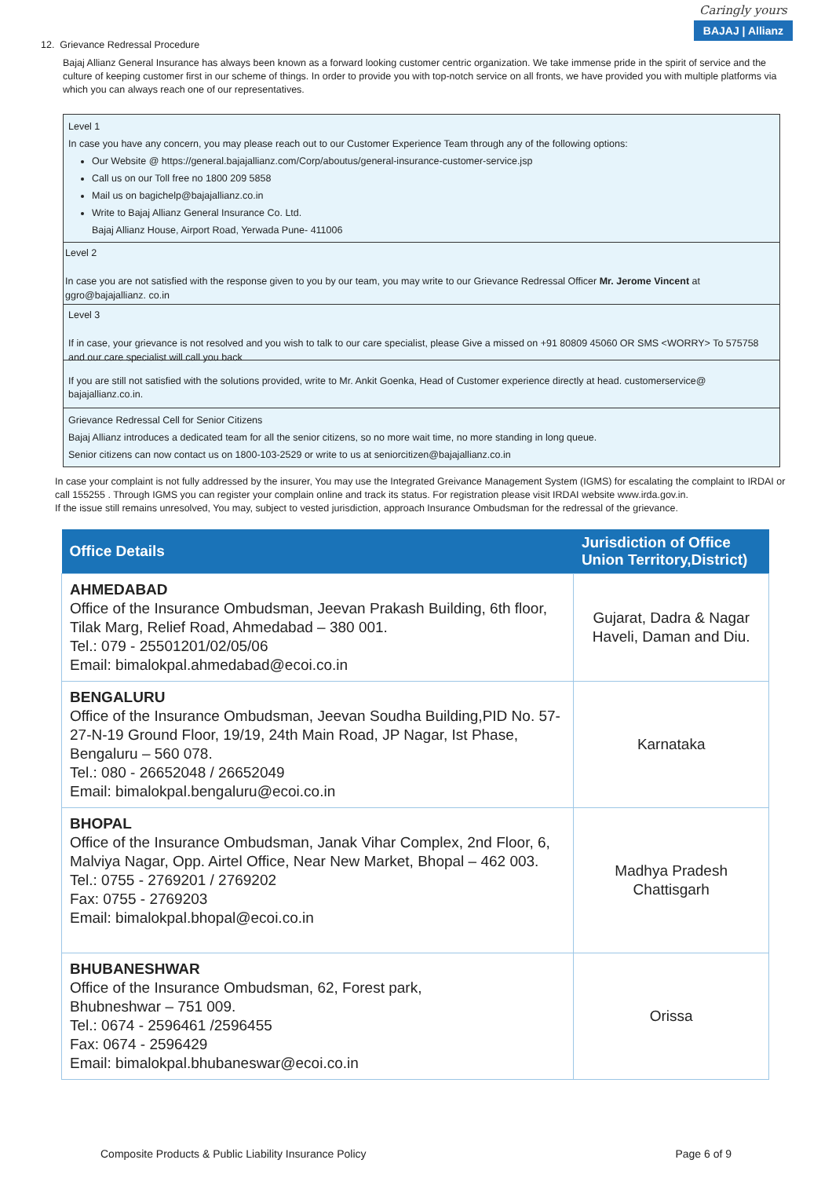Caringly yours
BAJAJ | Allianz
12. Grievance Redressal Procedure
Bajaj Allianz General Insurance has always been known as a forward looking customer centric organization. We take immense pride in the spirit of service and the culture of keeping customer first in our scheme of things. In order to provide you with top-notch service on all fronts, we have provided you with multiple platforms via which you can always reach one of our representatives.
Level 1
In case you have any concern, you may please reach out to our Customer Experience Team through any of the following options:
Our Website @ https://general.bajajallianz.com/Corp/aboutus/general-insurance-customer-service.jsp
Call us on our Toll free no 1800 209 5858
Mail us on bagichelp@bajajallianz.co.in
Write to Bajaj Allianz General Insurance Co. Ltd.
Bajaj Allianz House, Airport Road, Yerwada Pune- 411006
Level 2
In case you are not satisfied with the response given to you by our team, you may write to our Grievance Redressal Officer Mr. Jerome Vincent at ggro@bajajallianz. co.in
Level 3
If in case, your grievance is not resolved and you wish to talk to our care specialist, please Give a missed on +91 80809 45060 OR SMS <WORRY> To 575758 and our care specialist will call you back
If you are still not satisfied with the solutions provided, write to Mr. Ankit Goenka, Head of Customer experience directly at head. customerservice@ bajajallianz.co.in.
Grievance Redressal Cell for Senior Citizens
Bajaj Allianz introduces a dedicated team for all the senior citizens, so no more wait time, no more standing in long queue.
Senior citizens can now contact us on 1800-103-2529 or write to us at seniorcitizen@bajajallianz.co.in
In case your complaint is not fully addressed by the insurer, You may use the Integrated Greivance Management System (IGMS) for escalating the complaint to IRDAI or call 155255 . Through IGMS you can register your complain online and track its status. For registration please visit IRDAI website www.irda.gov.in.
If the issue still remains unresolved, You may, subject to vested jurisdiction, approach Insurance Ombudsman for the redressal of the grievance.
| Office Details | Jurisdiction of Office Union Territory,District) |
| --- | --- |
| AHMEDABAD Office of the Insurance Ombudsman, Jeevan Prakash Building, 6th floor, Tilak Marg, Relief Road, Ahmedabad – 380 001. Tel.: 079 - 25501201/02/05/06 Email: bimalokpal.ahmedabad@ecoi.co.in | Gujarat, Dadra & Nagar Haveli, Daman and Diu. |
| BENGALURU Office of the Insurance Ombudsman, Jeevan Soudha Building,PID No. 57-27-N-19 Ground Floor, 19/19, 24th Main Road, JP Nagar, Ist Phase, Bengaluru – 560 078. Tel.: 080 - 26652048 / 26652049 Email: bimalokpal.bengaluru@ecoi.co.in | Karnataka |
| BHOPAL Office of the Insurance Ombudsman, Janak Vihar Complex, 2nd Floor, 6, Malviya Nagar, Opp. Airtel Office, Near New Market, Bhopal – 462 003. Tel.: 0755 - 2769201 / 2769202 Fax: 0755 - 2769203 Email: bimalokpal.bhopal@ecoi.co.in | Madhya Pradesh Chattisgarh |
| BHUBANESHWAR Office of the Insurance Ombudsman, 62, Forest park, Bhubneshwar – 751 009. Tel.: 0674 - 2596461 /2596455 Fax: 0674 - 2596429 Email: bimalokpal.bhubaneswar@ecoi.co.in | Orissa |
Composite Products & Public Liability Insurance Policy Page 6 of 9